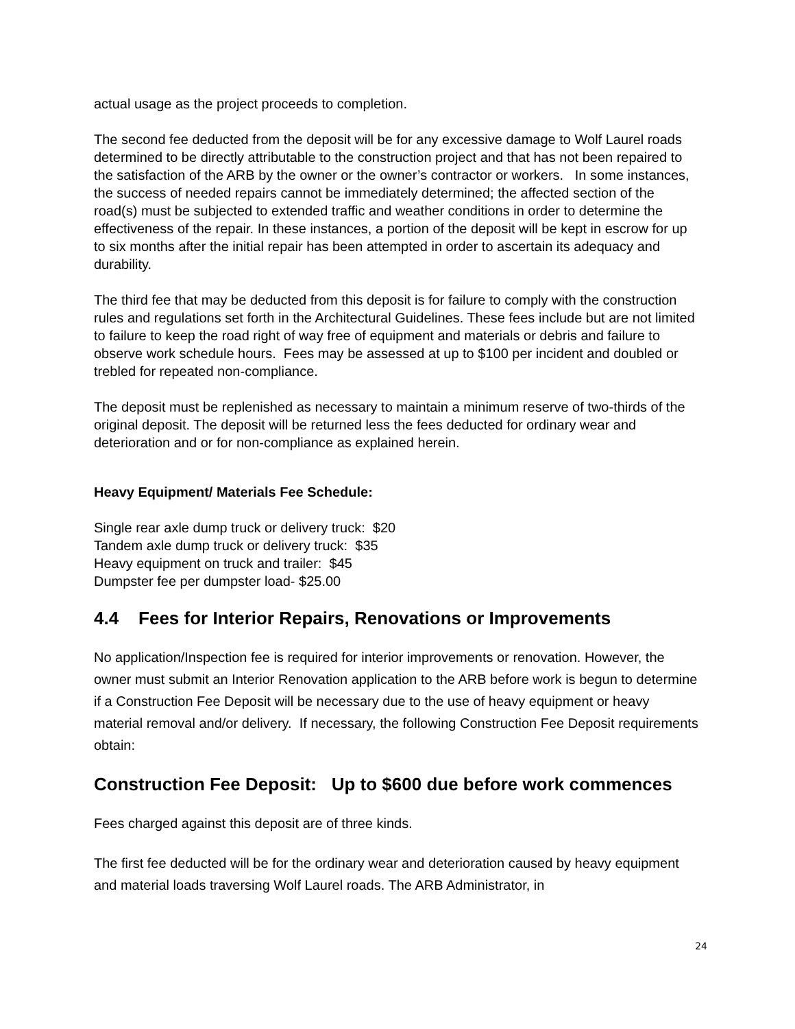actual usage as the project proceeds to completion.
The second fee deducted from the deposit will be for any excessive damage to Wolf Laurel roads determined to be directly attributable to the construction project and that has not been repaired to the satisfaction of the ARB by the owner or the owner’s contractor or workers. In some instances, the success of needed repairs cannot be immediately determined; the affected section of the road(s) must be subjected to extended traffic and weather conditions in order to determine the effectiveness of the repair. In these instances, a portion of the deposit will be kept in escrow for up to six months after the initial repair has been attempted in order to ascertain its adequacy and durability.
The third fee that may be deducted from this deposit is for failure to comply with the construction rules and regulations set forth in the Architectural Guidelines. These fees include but are not limited to failure to keep the road right of way free of equipment and materials or debris and failure to observe work schedule hours. Fees may be assessed at up to $100 per incident and doubled or trebled for repeated non-compliance.
The deposit must be replenished as necessary to maintain a minimum reserve of two-thirds of the original deposit. The deposit will be returned less the fees deducted for ordinary wear and deterioration and or for non-compliance as explained herein.
Heavy Equipment/ Materials Fee Schedule:
Single rear axle dump truck or delivery truck: $20
Tandem axle dump truck or delivery truck: $35
Heavy equipment on truck and trailer: $45
Dumpster fee per dumpster load- $25.00
4.4 Fees for Interior Repairs, Renovations or Improvements
No application/Inspection fee is required for interior improvements or renovation. However, the owner must submit an Interior Renovation application to the ARB before work is begun to determine if a Construction Fee Deposit will be necessary due to the use of heavy equipment or heavy material removal and/or delivery. If necessary, the following Construction Fee Deposit requirements obtain:
Construction Fee Deposit: Up to $600 due before work commences
Fees charged against this deposit are of three kinds.
The first fee deducted will be for the ordinary wear and deterioration caused by heavy equipment and material loads traversing Wolf Laurel roads. The ARB Administrator, in
24